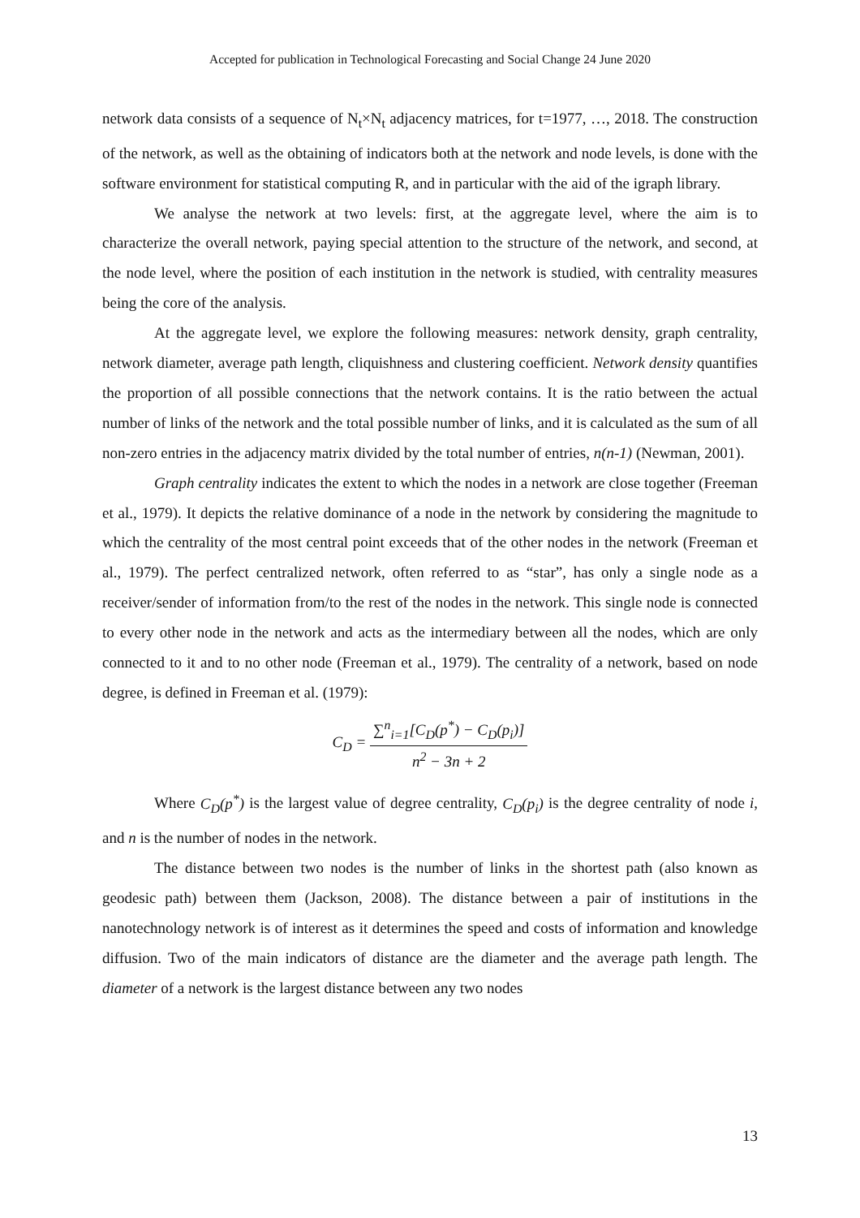Accepted for publication in Technological Forecasting and Social Change 24 June 2020
network data consists of a sequence of N<sub>t</sub>×N<sub>t</sub> adjacency matrices, for t=1977, …, 2018. The construction of the network, as well as the obtaining of indicators both at the network and node levels, is done with the software environment for statistical computing R, and in particular with the aid of the igraph library.
We analyse the network at two levels: first, at the aggregate level, where the aim is to characterize the overall network, paying special attention to the structure of the network, and second, at the node level, where the position of each institution in the network is studied, with centrality measures being the core of the analysis.
At the aggregate level, we explore the following measures: network density, graph centrality, network diameter, average path length, cliquishness and clustering coefficient. Network density quantifies the proportion of all possible connections that the network contains. It is the ratio between the actual number of links of the network and the total possible number of links, and it is calculated as the sum of all non-zero entries in the adjacency matrix divided by the total number of entries, n(n-1) (Newman, 2001).
Graph centrality indicates the extent to which the nodes in a network are close together (Freeman et al., 1979). It depicts the relative dominance of a node in the network by considering the magnitude to which the centrality of the most central point exceeds that of the other nodes in the network (Freeman et al., 1979). The perfect centralized network, often referred to as “star”, has only a single node as a receiver/sender of information from/to the rest of the nodes in the network. This single node is connected to every other node in the network and acts as the intermediary between all the nodes, which are only connected to it and to no other node (Freeman et al., 1979). The centrality of a network, based on node degree, is defined in Freeman et al. (1979):
C<sub>D</sub> =
∑<sup>n</sup><sub>i=1</sub>[C<sub>D</sub>(p<sup>*</sup>) − C<sub>D</sub>(p<sub>i</sub>)]
n<sup>2</sup> − 3n + 2
Where C<sub>D</sub>(p<sup>*</sup>) is the largest value of degree centrality, C<sub>D</sub>(p<sub>i</sub>) is the degree centrality of node i, and n is the number of nodes in the network.
The distance between two nodes is the number of links in the shortest path (also known as geodesic path) between them (Jackson, 2008). The distance between a pair of institutions in the nanotechnology network is of interest as it determines the speed and costs of information and knowledge diffusion. Two of the main indicators of distance are the diameter and the average path length. The diameter of a network is the largest distance between any two nodes
13